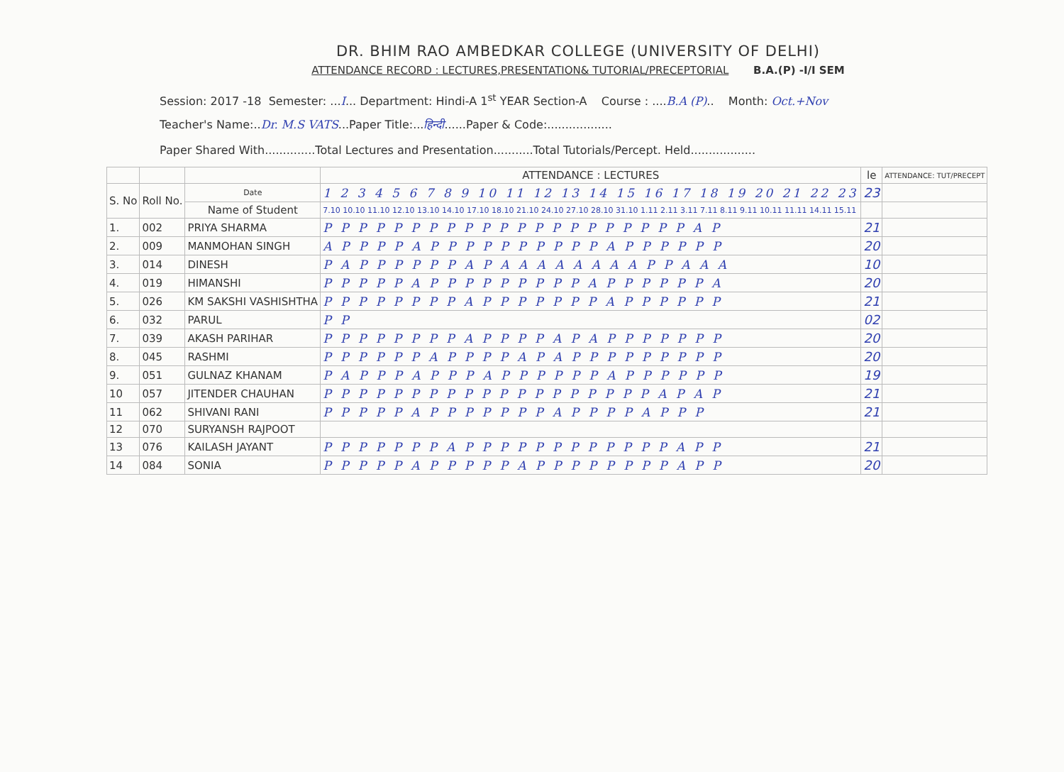DR. BHIM RAO AMBEDKAR COLLEGE (UNIVERSITY OF DELHI)
ATTENDANCE RECORD : LECTURES,PRESENTATION& TUTORIAL/PRECEPTORIAL B.A.(P) -I/I SEM
Session: 2017 -18 Semester: ...I... Department: Hindi-A 1<sup>st</sup> YEAR Section-A Course : ....B.A (P).. Month: Oct.+Nov
Teacher's Name:..Dr. M.S VATS...Paper Title:...हिन्दी......Paper & Code:..................
Paper Shared With..............Total Lectures and Presentation...........Total Tutorials/Percept. Held..................
| | | | ATTENDANCE : LECTURES | le | ATTENDANCE: TUT/PRECEPT |
| --- | --- | --- | --- | --- | --- |
| S. No | Roll No. | Date | 1 2 3 4 5 6 7 8 9 10 11 12 13 14 15 16 17 18 19 20 21 22 23 | 23 | |
| | | Name of Student | 7.10 10.10 11.10 12.10 13.10 14.10 17.10 18.10 21.10 24.10 27.10 28.10 31.10 1.11 2.11 3.11 7.11 8.11 9.11 10.11 11.11 14.11 15.11 | | |
| 1. | 002 | PRIYA SHARMA | P P P P P P P P P P P P P P P P P P P P P A P | 21 | |
| 2. | 009 | MANMOHAN SINGH | A P P P P A P P P P P P P P P P A P P P P P P | 20 | |
| 3. | 014 | DINESH | P A P P P P P P A P A A A A A A A A P P A A A | 10 | |
| 4. | 019 | HIMANSHI | P P P P P A P P P P P P P P P A P P P P P P A | 20 | |
| 5. | 026 | KM SAKSHI VASHISHTHA | P P P P P P P P A P P P P P P P A P P P P P P | 21 | |
| 6. | 032 | PARUL | P P | 02 | |
| 7. | 039 | AKASH PARIHAR | P P P P P P P P A P P P P A P A P P P P P P P | 20 | |
| 8. | 045 | RASHMI | P P P P P P A P P P P A P A P P P P P P P P P | 20 | |
| 9. | 051 | GULNAZ KHANAM | P A P P P A P P P A P P P P P P A P P P P P P | 19 | |
| 10 | 057 | JITENDER CHAUHAN | P P P P P P P P P P P P P P P P P P P A P A P | 21 | |
| 11 | 062 | SHIVANI RANI | P P P P P A P P P P P P P A P P P P A P P P | 21 | |
| 12 | 070 | SURYANSH RAJPOOT | | | |
| 13 | 076 | KAILASH JAYANT | P P P P P P P A P P P P P P P P P P P P A P P | 21 | |
| 14 | 084 | SONIA | P P P P P A P P P P P A P P P P P P P P A P P | 20 | |